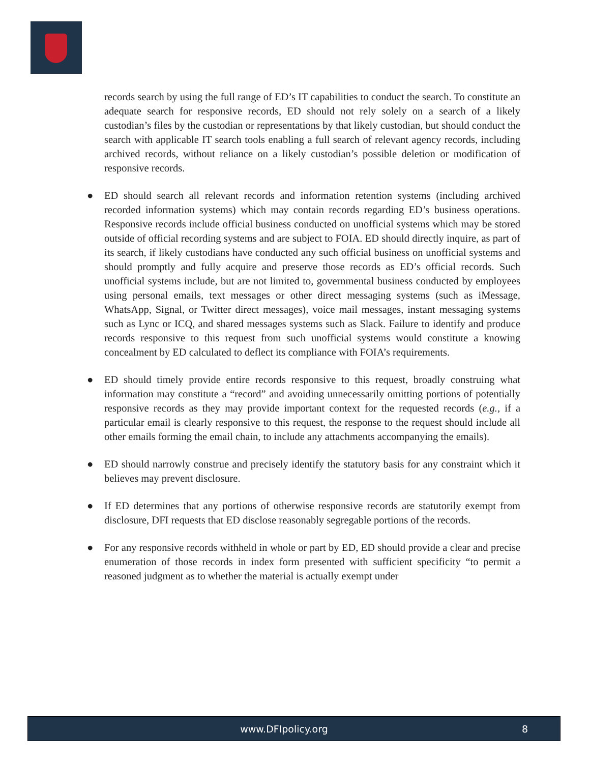records search by using the full range of ED’s IT capabilities to conduct the search. To constitute an adequate search for responsive records, ED should not rely solely on a search of a likely custodian’s files by the custodian or representations by that likely custodian, but should conduct the search with applicable IT search tools enabling a full search of relevant agency records, including archived records, without reliance on a likely custodian’s possible deletion or modification of responsive records.
● ED should search all relevant records and information retention systems (including archived recorded information systems) which may contain records regarding ED’s business operations. Responsive records include official business conducted on unofficial systems which may be stored outside of official recording systems and are subject to FOIA. ED should directly inquire, as part of its search, if likely custodians have conducted any such official business on unofficial systems and should promptly and fully acquire and preserve those records as ED’s official records. Such unofficial systems include, but are not limited to, governmental business conducted by employees using personal emails, text messages or other direct messaging systems (such as iMessage, WhatsApp, Signal, or Twitter direct messages), voice mail messages, instant messaging systems such as Lync or ICQ, and shared messages systems such as Slack. Failure to identify and produce records responsive to this request from such unofficial systems would constitute a knowing concealment by ED calculated to deflect its compliance with FOIA’s requirements.
● ED should timely provide entire records responsive to this request, broadly construing what information may constitute a “record” and avoiding unnecessarily omitting portions of potentially responsive records as they may provide important context for the requested records (e.g., if a particular email is clearly responsive to this request, the response to the request should include all other emails forming the email chain, to include any attachments accompanying the emails).
● ED should narrowly construe and precisely identify the statutory basis for any constraint which it believes may prevent disclosure.
● If ED determines that any portions of otherwise responsive records are statutorily exempt from disclosure, DFI requests that ED disclose reasonably segregable portions of the records.
● For any responsive records withheld in whole or part by ED, ED should provide a clear and precise enumeration of those records in index form presented with sufficient specificity “to permit a reasoned judgment as to whether the material is actually exempt under
www.DFIpolicy.org 8